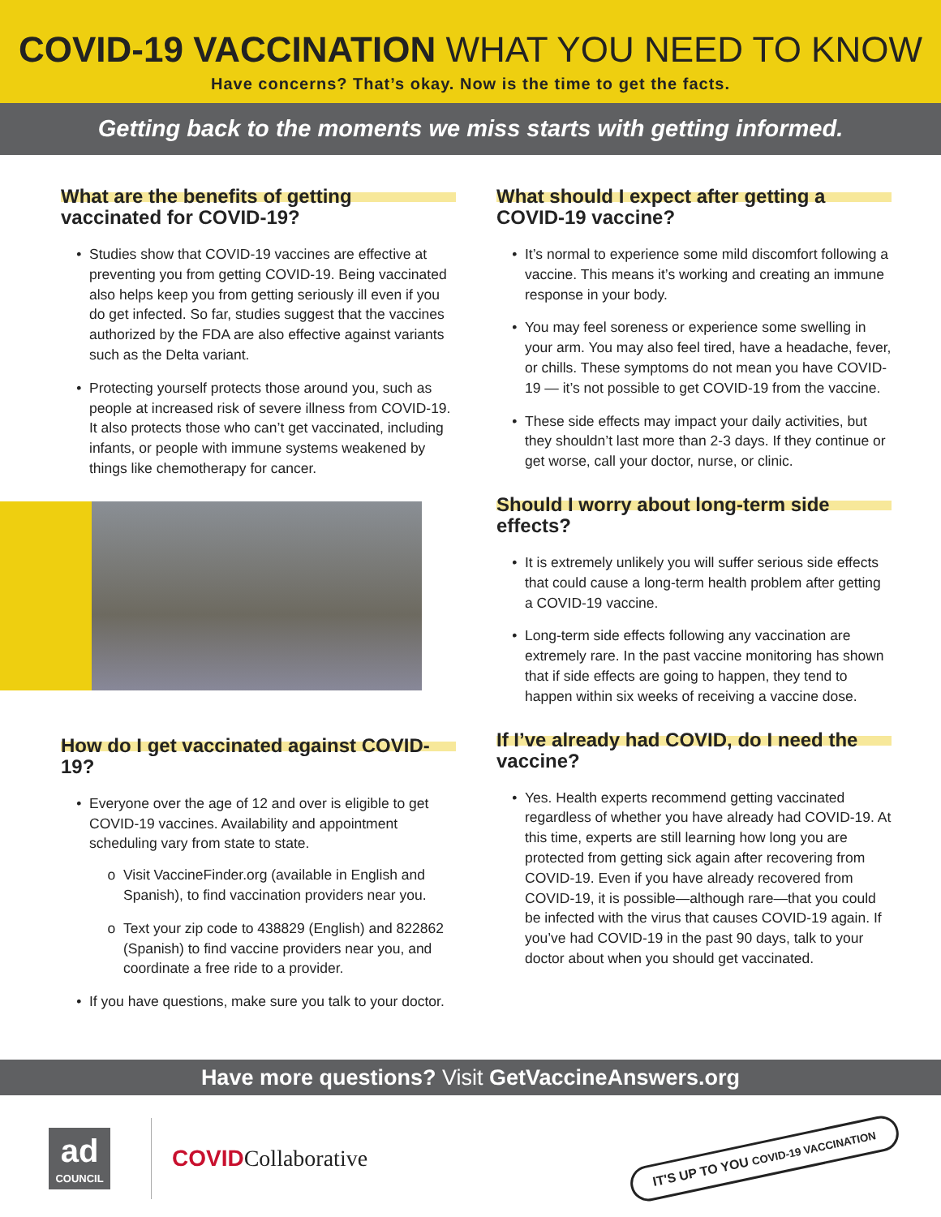COVID-19 VACCINATION WHAT YOU NEED TO KNOW
Have concerns? That’s okay. Now is the time to get the facts.
Getting back to the moments we miss starts with getting informed.
What are the benefits of getting vaccinated for COVID-19?
Studies show that COVID-19 vaccines are effective at preventing you from getting COVID-19. Being vaccinated also helps keep you from getting seriously ill even if you do get infected. So far, studies suggest that the vaccines authorized by the FDA are also effective against variants such as the Delta variant.
Protecting yourself protects those around you, such as people at increased risk of severe illness from COVID-19. It also protects those who can’t get vaccinated, including infants, or people with immune systems weakened by things like chemotherapy for cancer.
How do I get vaccinated against COVID-19?
Everyone over the age of 12 and over is eligible to get COVID-19 vaccines. Availability and appointment scheduling vary from state to state.
Visit VaccineFinder.org (available in English and Spanish), to find vaccination providers near you.
Text your zip code to 438829 (English) and 822862 (Spanish) to find vaccine providers near you, and coordinate a free ride to a provider.
If you have questions, make sure you talk to your doctor.
What should I expect after getting a COVID-19 vaccine?
It’s normal to experience some mild discomfort following a vaccine. This means it’s working and creating an immune response in your body.
You may feel soreness or experience some swelling in your arm. You may also feel tired, have a headache, fever, or chills. These symptoms do not mean you have COVID-19 — it’s not possible to get COVID-19 from the vaccine.
These side effects may impact your daily activities, but they shouldn’t last more than 2-3 days. If they continue or get worse, call your doctor, nurse, or clinic.
Should I worry about long-term side effects?
It is extremely unlikely you will suffer serious side effects that could cause a long-term health problem after getting a COVID-19 vaccine.
Long-term side effects following any vaccination are extremely rare. In the past vaccine monitoring has shown that if side effects are going to happen, they tend to happen within six weeks of receiving a vaccine dose.
If I’ve already had COVID, do I need the vaccine?
Yes. Health experts recommend getting vaccinated regardless of whether you have already had COVID-19. At this time, experts are still learning how long you are protected from getting sick again after recovering from COVID-19. Even if you have already recovered from COVID-19, it is possible—although rare—that you could be infected with the virus that causes COVID-19 again. If you’ve had COVID-19 in the past 90 days, talk to your doctor about when you should get vaccinated.
Have more questions? Visit GetVaccineAnswers.org
ad
COUNCIL
COVIDCollaborative
IT'S UP TO YOU COVID-19 VACCINATION